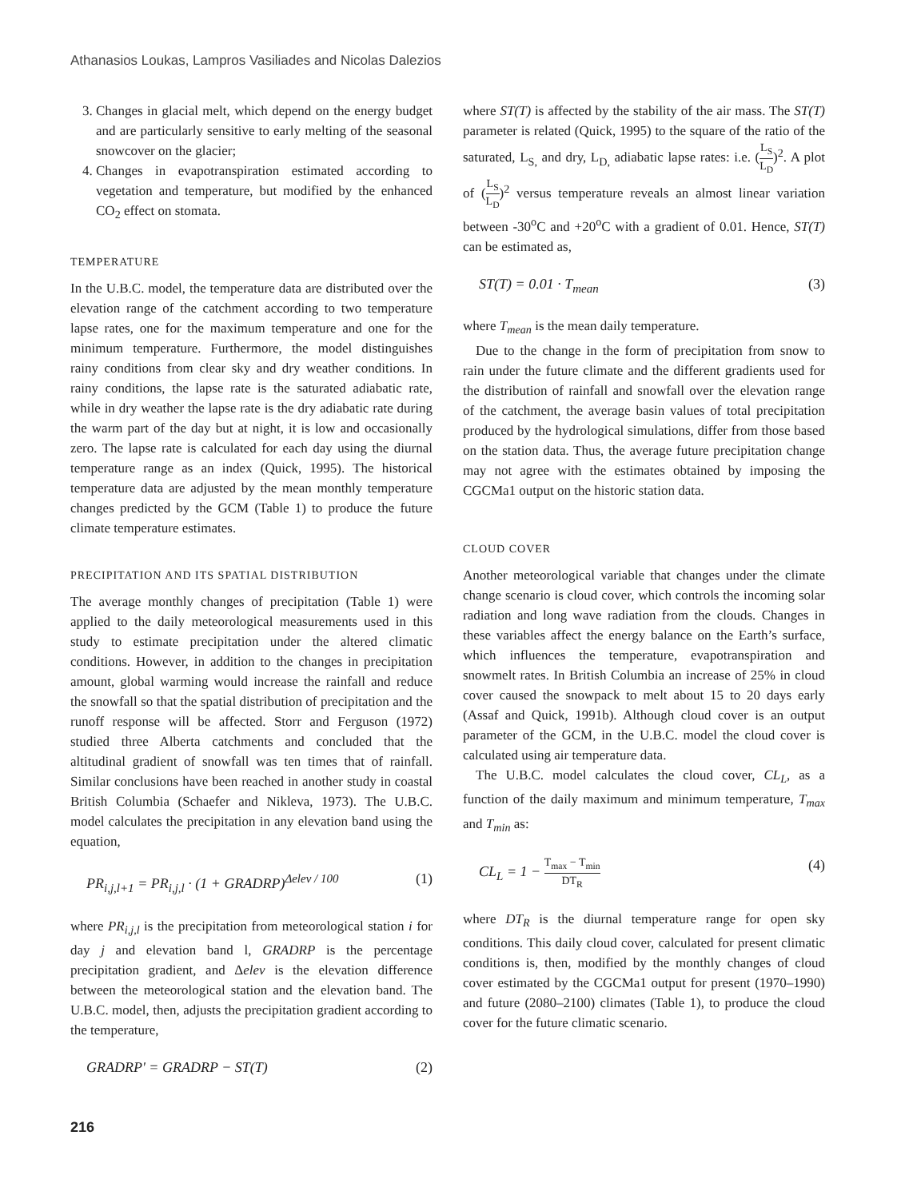Athanasios Loukas, Lampros Vasiliades and Nicolas Dalezios
3. Changes in glacial melt, which depend on the energy budget and are particularly sensitive to early melting of the seasonal snowcover on the glacier;
4. Changes in evapotranspiration estimated according to vegetation and temperature, but modified by the enhanced CO<sub>2</sub> effect on stomata.
TEMPERATURE
In the U.B.C. model, the temperature data are distributed over the elevation range of the catchment according to two temperature lapse rates, one for the maximum temperature and one for the minimum temperature. Furthermore, the model distinguishes rainy conditions from clear sky and dry weather conditions. In rainy conditions, the lapse rate is the saturated adiabatic rate, while in dry weather the lapse rate is the dry adiabatic rate during the warm part of the day but at night, it is low and occasionally zero. The lapse rate is calculated for each day using the diurnal temperature range as an index (Quick, 1995). The historical temperature data are adjusted by the mean monthly temperature changes predicted by the GCM (Table 1) to produce the future climate temperature estimates.
PRECIPITATION AND ITS SPATIAL DISTRIBUTION
The average monthly changes of precipitation (Table 1) were applied to the daily meteorological measurements used in this study to estimate precipitation under the altered climatic conditions. However, in addition to the changes in precipitation amount, global warming would increase the rainfall and reduce the snowfall so that the spatial distribution of precipitation and the runoff response will be affected. Storr and Ferguson (1972) studied three Alberta catchments and concluded that the altitudinal gradient of snowfall was ten times that of rainfall. Similar conclusions have been reached in another study in coastal British Columbia (Schaefer and Nikleva, 1973). The U.B.C. model calculates the precipitation in any elevation band using the equation,
PR<sub>i,j,l+1</sub> = PR<sub>i,j,l</sub> · (1 + GRADRP)<sup>Δelev / 100</sup> (1)
where PR<sub>i,j,l</sub> is the precipitation from meteorological station i for day j and elevation band l, GRADRP is the percentage precipitation gradient, and Δelev is the elevation difference between the meteorological station and the elevation band. The U.B.C. model, then, adjusts the precipitation gradient according to the temperature,
GRADRP' = GRADRP − ST(T) (2)
where ST(T) is affected by the stability of the air mass. The ST(T) parameter is related (Quick, 1995) to the square of the ratio of the saturated, L<sub>S,</sub> and dry, L<sub>D,</sub> adiabatic lapse rates: i.e. (L<sub>S</sub> L<sub>D</sub>)<sup>2</sup>. A plot of (L<sub>S</sub> L<sub>D</sub>)<sup>2</sup> versus temperature reveals an almost linear variation between -30<sup>o</sup>C and +20<sup>o</sup>C with a gradient of 0.01. Hence, ST(T) can be estimated as,
ST(T) = 0.01 · T<sub>mean</sub> (3)
where T<sub>mean</sub> is the mean daily temperature.
Due to the change in the form of precipitation from snow to rain under the future climate and the different gradients used for the distribution of rainfall and snowfall over the elevation range of the catchment, the average basin values of total precipitation produced by the hydrological simulations, differ from those based on the station data. Thus, the average future precipitation change may not agree with the estimates obtained by imposing the CGCMa1 output on the historic station data.
CLOUD COVER
Another meteorological variable that changes under the climate change scenario is cloud cover, which controls the incoming solar radiation and long wave radiation from the clouds. Changes in these variables affect the energy balance on the Earth’s surface, which influences the temperature, evapotranspiration and snowmelt rates. In British Columbia an increase of 25% in cloud cover caused the snowpack to melt about 15 to 20 days early (Assaf and Quick, 1991b). Although cloud cover is an output parameter of the GCM, in the U.B.C. model the cloud cover is calculated using air temperature data.
The U.B.C. model calculates the cloud cover, CL<sub>L</sub>, as a function of the daily maximum and minimum temperature, T<sub>max</sub> and T<sub>min</sub> as:
CL<sub>L</sub> = 1 − T<sub>max</sub> − T<sub>min</sub> DT<sub>R</sub> (4)
where DT<sub>R</sub> is the diurnal temperature range for open sky conditions. This daily cloud cover, calculated for present climatic conditions is, then, modified by the monthly changes of cloud cover estimated by the CGCMa1 output for present (1970–1990) and future (2080–2100) climates (Table 1), to produce the cloud cover for the future climatic scenario.
216